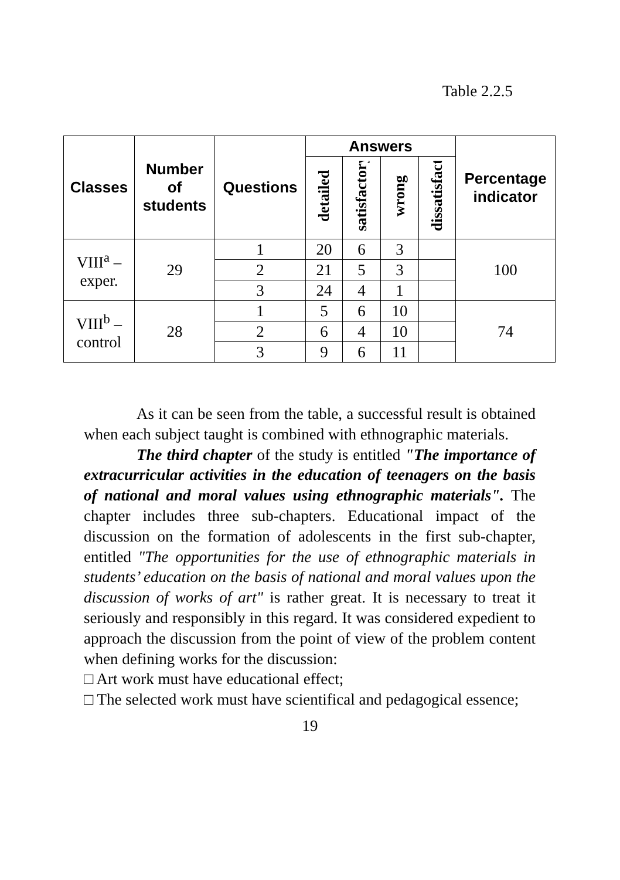Table 2.2.5
| Classes | Number of students | Questions | Answers | | | | Percentage indicator |
| --- | --- | --- | --- | --- | --- | --- | --- |
| | | | detailed | satisfactory | wrong | dissatisfactory | |
| VIII<sup>a</sup> – exper. | 29 | 1 | 20 | 6 | 3 | | 100 |
| | | 2 | 21 | 5 | 3 | | |
| | | 3 | 24 | 4 | 1 | | |
| VIII<sup>b</sup> – control | 28 | 1 | 5 | 6 | 10 | | 74 |
| | | 2 | 6 | 4 | 10 | | |
| | | 3 | 9 | 6 | 11 | | |
As it can be seen from the table, a successful result is obtained when each subject taught is combined with ethnographic materials.
The third chapter of the study is entitled "The importance of extracurricular activities in the education of teenagers on the basis of national and moral values using ethnographic materials". The chapter includes three sub-chapters. Educational impact of the discussion on the formation of adolescents in the first sub-chapter, entitled "The opportunities for the use of ethnographic materials in students’ education on the basis of national and moral values upon the discussion of works of art" is rather great. It is necessary to treat it seriously and responsibly in this regard. It was considered expedient to approach the discussion from the point of view of the problem content when defining works for the discussion:
□ Art work must have educational effect;
□ The selected work must have scientifical and pedagogical essence;
19